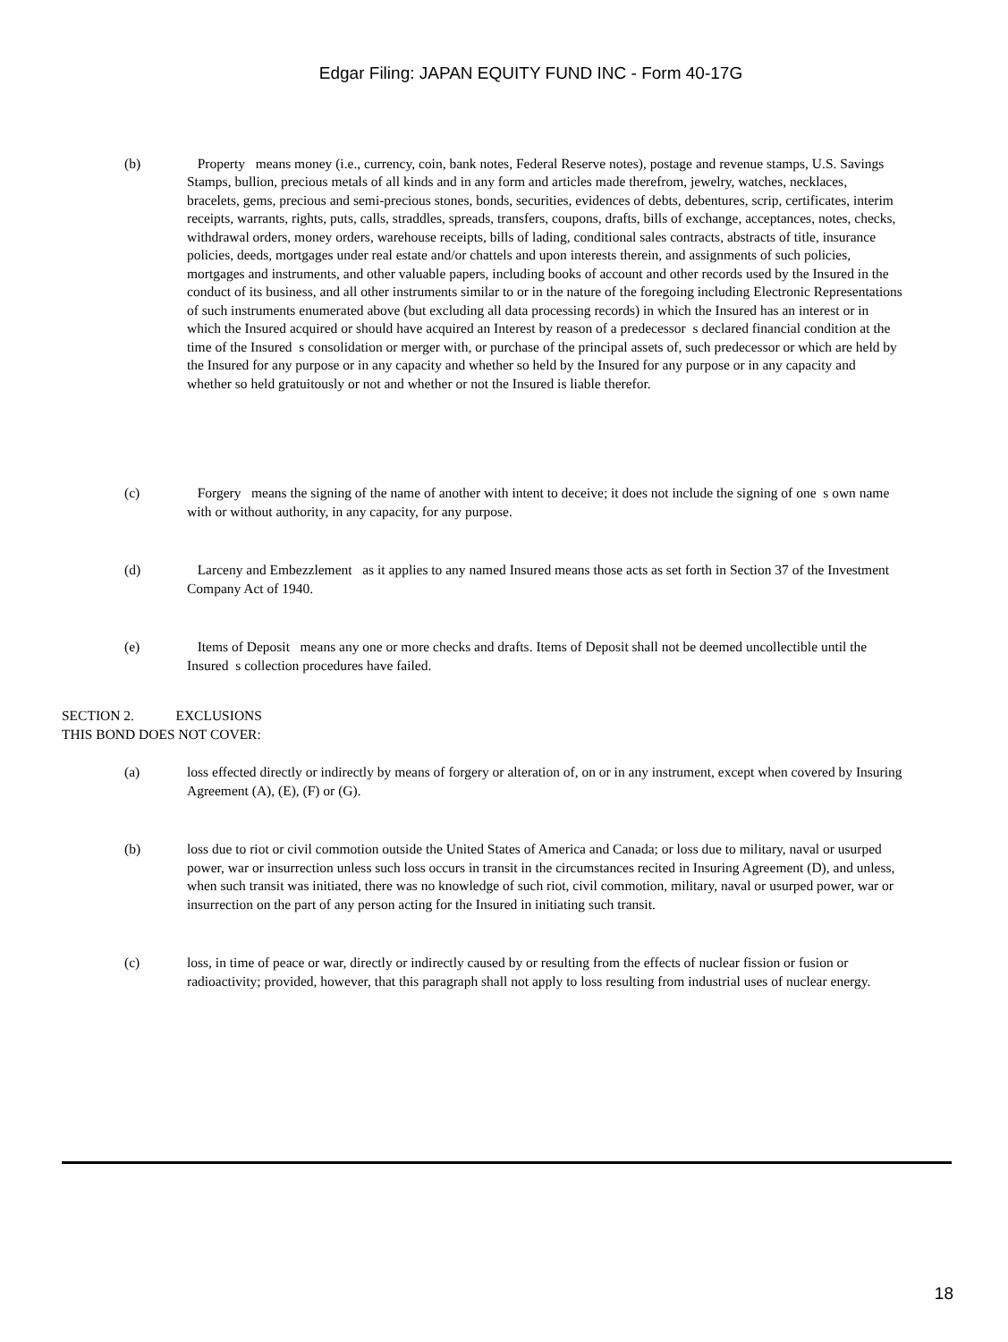Edgar Filing: JAPAN EQUITY FUND INC - Form 40-17G
(b) Property means money (i.e., currency, coin, bank notes, Federal Reserve notes), postage and revenue stamps, U.S. Savings Stamps, bullion, precious metals of all kinds and in any form and articles made therefrom, jewelry, watches, necklaces, bracelets, gems, precious and semi-precious stones, bonds, securities, evidences of debts, debentures, scrip, certificates, interim receipts, warrants, rights, puts, calls, straddles, spreads, transfers, coupons, drafts, bills of exchange, acceptances, notes, checks, withdrawal orders, money orders, warehouse receipts, bills of lading, conditional sales contracts, abstracts of title, insurance policies, deeds, mortgages under real estate and/or chattels and upon interests therein, and assignments of such policies, mortgages and instruments, and other valuable papers, including books of account and other records used by the Insured in the conduct of its business, and all other instruments similar to or in the nature of the foregoing including Electronic Representations of such instruments enumerated above (but excluding all data processing records) in which the Insured has an interest or in which the Insured acquired or should have acquired an Interest by reason of a predecessor s declared financial condition at the time of the Insured s consolidation or merger with, or purchase of the principal assets of, such predecessor or which are held by the Insured for any purpose or in any capacity and whether so held by the Insured for any purpose or in any capacity and whether so held gratuitously or not and whether or not the Insured is liable therefor.
(c) Forgery means the signing of the name of another with intent to deceive; it does not include the signing of one s own name with or without authority, in any capacity, for any purpose.
(d) Larceny and Embezzlement as it applies to any named Insured means those acts as set forth in Section 37 of the Investment Company Act of 1940.
(e) Items of Deposit means any one or more checks and drafts. Items of Deposit shall not be deemed uncollectible until the Insured s collection procedures have failed.
SECTION 2. EXCLUSIONS
THIS BOND DOES NOT COVER:
(a) loss effected directly or indirectly by means of forgery or alteration of, on or in any instrument, except when covered by Insuring Agreement (A), (E), (F) or (G).
(b) loss due to riot or civil commotion outside the United States of America and Canada; or loss due to military, naval or usurped power, war or insurrection unless such loss occurs in transit in the circumstances recited in Insuring Agreement (D), and unless, when such transit was initiated, there was no knowledge of such riot, civil commotion, military, naval or usurped power, war or insurrection on the part of any person acting for the Insured in initiating such transit.
(c) loss, in time of peace or war, directly or indirectly caused by or resulting from the effects of nuclear fission or fusion or radioactivity; provided, however, that this paragraph shall not apply to loss resulting from industrial uses of nuclear energy.
18